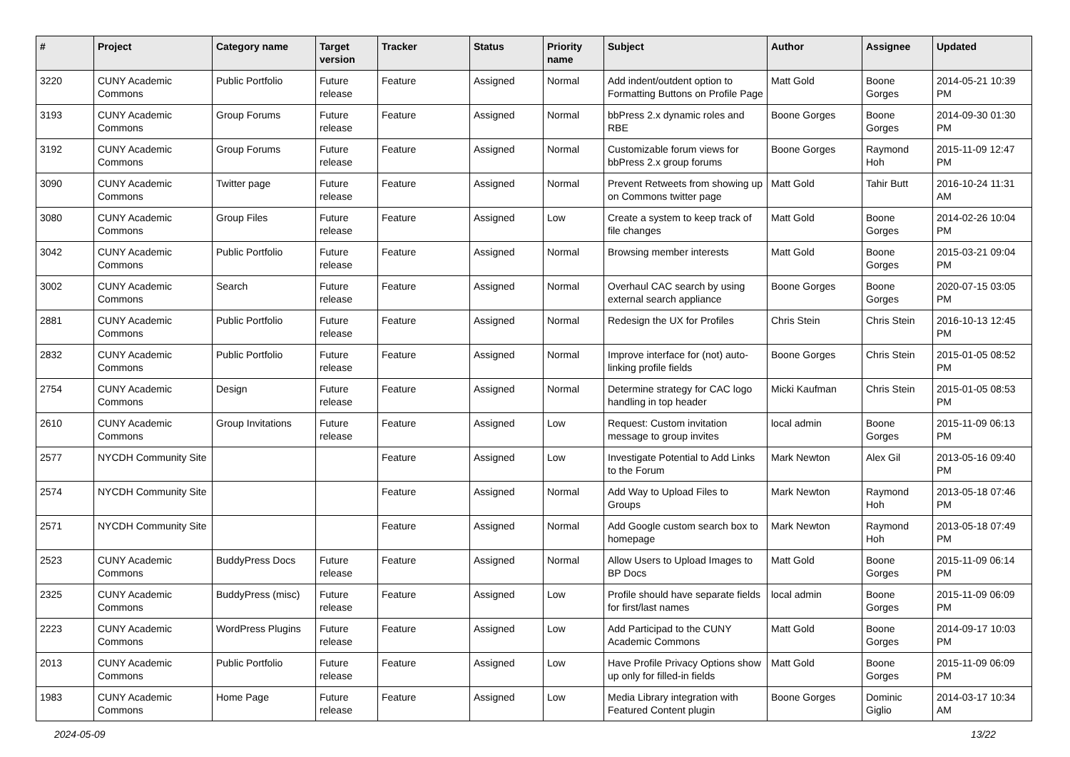| # | Project | Category name | Target version | Tracker | Status | Priority name | Subject | Author | Assignee | Updated |
| --- | --- | --- | --- | --- | --- | --- | --- | --- | --- | --- |
| 3220 | CUNY Academic Commons | Public Portfolio | Future release | Feature | Assigned | Normal | Add indent/outdent option to Formatting Buttons on Profile Page | Matt Gold | Boone Gorges | 2014-05-21 10:39 PM |
| 3193 | CUNY Academic Commons | Group Forums | Future release | Feature | Assigned | Normal | bbPress 2.x dynamic roles and RBE | Boone Gorges | Boone Gorges | 2014-09-30 01:30 PM |
| 3192 | CUNY Academic Commons | Group Forums | Future release | Feature | Assigned | Normal | Customizable forum views for bbPress 2.x group forums | Boone Gorges | Raymond Hoh | 2015-11-09 12:47 PM |
| 3090 | CUNY Academic Commons | Twitter page | Future release | Feature | Assigned | Normal | Prevent Retweets from showing up on Commons twitter page | Matt Gold | Tahir Butt | 2016-10-24 11:31 AM |
| 3080 | CUNY Academic Commons | Group Files | Future release | Feature | Assigned | Low | Create a system to keep track of file changes | Matt Gold | Boone Gorges | 2014-02-26 10:04 PM |
| 3042 | CUNY Academic Commons | Public Portfolio | Future release | Feature | Assigned | Normal | Browsing member interests | Matt Gold | Boone Gorges | 2015-03-21 09:04 PM |
| 3002 | CUNY Academic Commons | Search | Future release | Feature | Assigned | Normal | Overhaul CAC search by using external search appliance | Boone Gorges | Boone Gorges | 2020-07-15 03:05 PM |
| 2881 | CUNY Academic Commons | Public Portfolio | Future release | Feature | Assigned | Normal | Redesign the UX for Profiles | Chris Stein | Chris Stein | 2016-10-13 12:45 PM |
| 2832 | CUNY Academic Commons | Public Portfolio | Future release | Feature | Assigned | Normal | Improve interface for (not) auto-linking profile fields | Boone Gorges | Chris Stein | 2015-01-05 08:52 PM |
| 2754 | CUNY Academic Commons | Design | Future release | Feature | Assigned | Normal | Determine strategy for CAC logo handling in top header | Micki Kaufman | Chris Stein | 2015-01-05 08:53 PM |
| 2610 | CUNY Academic Commons | Group Invitations | Future release | Feature | Assigned | Low | Request: Custom invitation message to group invites | local admin | Boone Gorges | 2015-11-09 06:13 PM |
| 2577 | NYCDH Community Site | | | Feature | Assigned | Low | Investigate Potential to Add Links to the Forum | Mark Newton | Alex Gil | 2013-05-16 09:40 PM |
| 2574 | NYCDH Community Site | | | Feature | Assigned | Normal | Add Way to Upload Files to Groups | Mark Newton | Raymond Hoh | 2013-05-18 07:46 PM |
| 2571 | NYCDH Community Site | | | Feature | Assigned | Normal | Add Google custom search box to homepage | Mark Newton | Raymond Hoh | 2013-05-18 07:49 PM |
| 2523 | CUNY Academic Commons | BuddyPress Docs | Future release | Feature | Assigned | Normal | Allow Users to Upload Images to BP Docs | Matt Gold | Boone Gorges | 2015-11-09 06:14 PM |
| 2325 | CUNY Academic Commons | BuddyPress (misc) | Future release | Feature | Assigned | Low | Profile should have separate fields for first/last names | local admin | Boone Gorges | 2015-11-09 06:09 PM |
| 2223 | CUNY Academic Commons | WordPress Plugins | Future release | Feature | Assigned | Low | Add Participad to the CUNY Academic Commons | Matt Gold | Boone Gorges | 2014-09-17 10:03 PM |
| 2013 | CUNY Academic Commons | Public Portfolio | Future release | Feature | Assigned | Low | Have Profile Privacy Options show up only for filled-in fields | Matt Gold | Boone Gorges | 2015-11-09 06:09 PM |
| 1983 | CUNY Academic Commons | Home Page | Future release | Feature | Assigned | Low | Media Library integration with Featured Content plugin | Boone Gorges | Dominic Giglio | 2014-03-17 10:34 AM |
2024-05-09 13/22